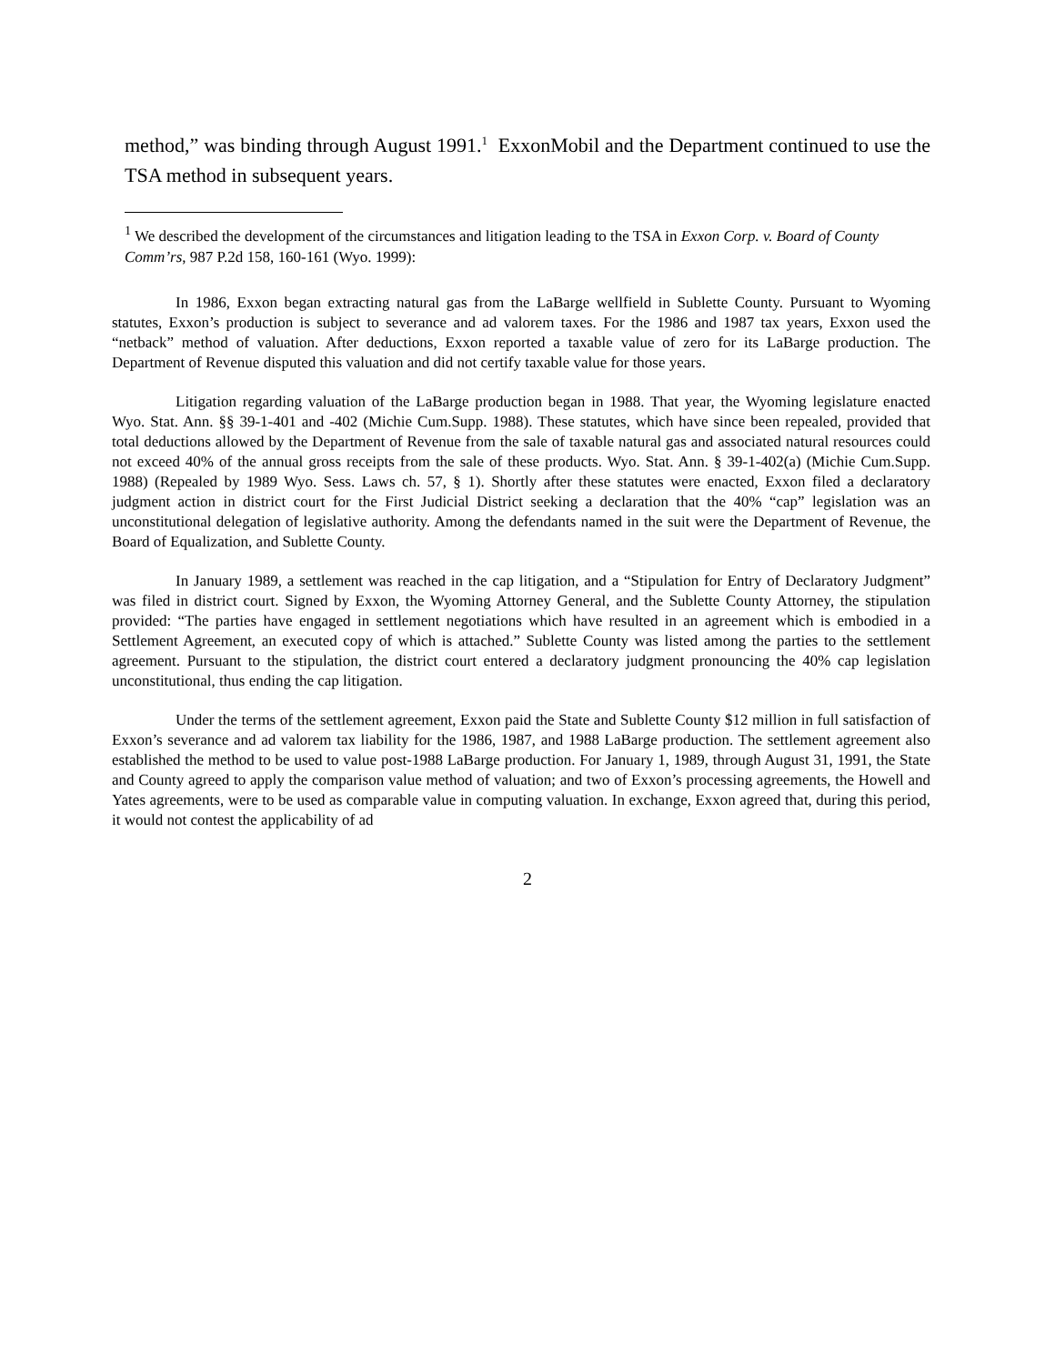method,” was binding through August 1991.<sup>1</sup> ExxonMobil and the Department continued to use the TSA method in subsequent years.
<sup>1</sup> We described the development of the circumstances and litigation leading to the TSA in Exxon Corp. v. Board of County Comm’rs, 987 P.2d 158, 160-161 (Wyo. 1999):
In 1986, Exxon began extracting natural gas from the LaBarge wellfield in Sublette County. Pursuant to Wyoming statutes, Exxon’s production is subject to severance and ad valorem taxes. For the 1986 and 1987 tax years, Exxon used the “netback” method of valuation. After deductions, Exxon reported a taxable value of zero for its LaBarge production. The Department of Revenue disputed this valuation and did not certify taxable value for those years.
Litigation regarding valuation of the LaBarge production began in 1988. That year, the Wyoming legislature enacted Wyo. Stat. Ann. §§ 39-1-401 and -402 (Michie Cum.Supp. 1988). These statutes, which have since been repealed, provided that total deductions allowed by the Department of Revenue from the sale of taxable natural gas and associated natural resources could not exceed 40% of the annual gross receipts from the sale of these products. Wyo. Stat. Ann. § 39-1-402(a) (Michie Cum.Supp. 1988) (Repealed by 1989 Wyo. Sess. Laws ch. 57, § 1). Shortly after these statutes were enacted, Exxon filed a declaratory judgment action in district court for the First Judicial District seeking a declaration that the 40% “cap” legislation was an unconstitutional delegation of legislative authority. Among the defendants named in the suit were the Department of Revenue, the Board of Equalization, and Sublette County.
In January 1989, a settlement was reached in the cap litigation, and a “Stipulation for Entry of Declaratory Judgment” was filed in district court. Signed by Exxon, the Wyoming Attorney General, and the Sublette County Attorney, the stipulation provided: “The parties have engaged in settlement negotiations which have resulted in an agreement which is embodied in a Settlement Agreement, an executed copy of which is attached.” Sublette County was listed among the parties to the settlement agreement. Pursuant to the stipulation, the district court entered a declaratory judgment pronouncing the 40% cap legislation unconstitutional, thus ending the cap litigation.
Under the terms of the settlement agreement, Exxon paid the State and Sublette County $12 million in full satisfaction of Exxon’s severance and ad valorem tax liability for the 1986, 1987, and 1988 LaBarge production. The settlement agreement also established the method to be used to value post-1988 LaBarge production. For January 1, 1989, through August 31, 1991, the State and County agreed to apply the comparison value method of valuation; and two of Exxon’s processing agreements, the Howell and Yates agreements, were to be used as comparable value in computing valuation. In exchange, Exxon agreed that, during this period, it would not contest the applicability of ad
2